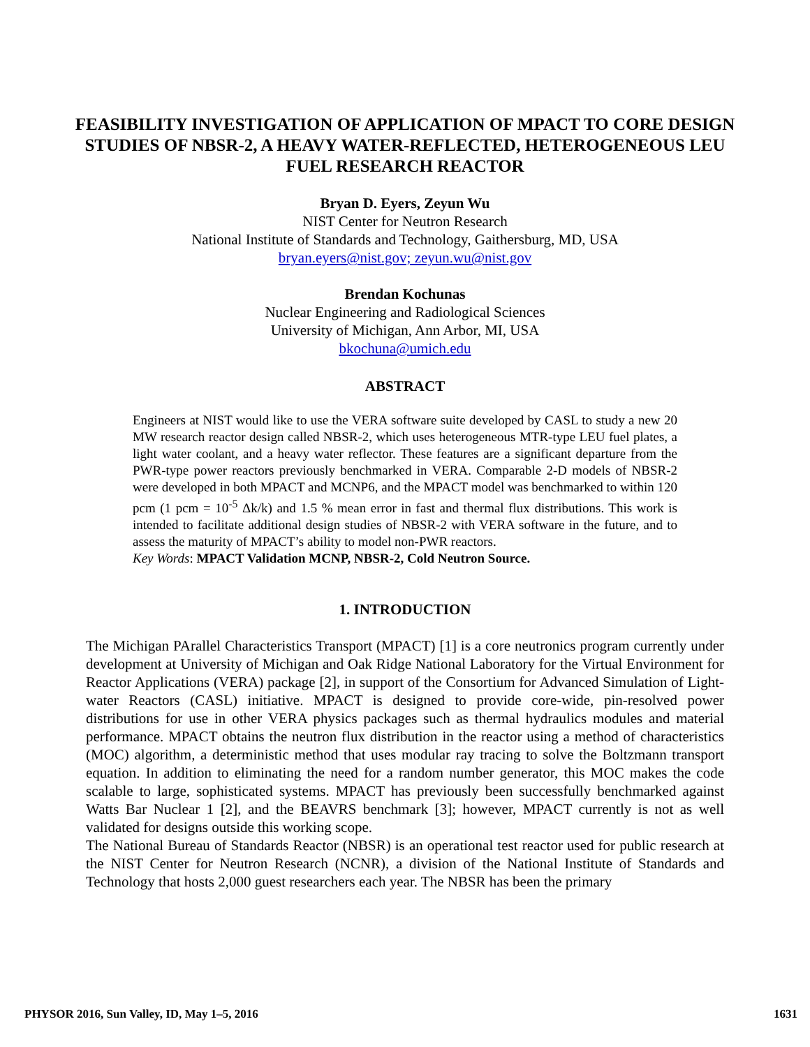FEASIBILITY INVESTIGATION OF APPLICATION OF MPACT TO CORE DESIGN STUDIES OF NBSR-2, A HEAVY WATER-REFLECTED, HETEROGENEOUS LEU FUEL RESEARCH REACTOR
Bryan D. Eyers, Zeyun Wu
NIST Center for Neutron Research
National Institute of Standards and Technology, Gaithersburg, MD, USA
bryan.eyers@nist.gov; zeyun.wu@nist.gov
Brendan Kochunas
Nuclear Engineering and Radiological Sciences
University of Michigan, Ann Arbor, MI, USA
bkochuna@umich.edu
ABSTRACT
Engineers at NIST would like to use the VERA software suite developed by CASL to study a new 20 MW research reactor design called NBSR-2, which uses heterogeneous MTR-type LEU fuel plates, a light water coolant, and a heavy water reflector. These features are a significant departure from the PWR-type power reactors previously benchmarked in VERA. Comparable 2-D models of NBSR-2 were developed in both MPACT and MCNP6, and the MPACT model was benchmarked to within 120 pcm (1 pcm = 10<sup>-5</sup> Δk/k) and 1.5 % mean error in fast and thermal flux distributions. This work is intended to facilitate additional design studies of NBSR-2 with VERA software in the future, and to assess the maturity of MPACT’s ability to model non-PWR reactors.
Key Words: MPACT Validation MCNP, NBSR-2, Cold Neutron Source.
1. INTRODUCTION
The Michigan PArallel Characteristics Transport (MPACT) [1] is a core neutronics program currently under development at University of Michigan and Oak Ridge National Laboratory for the Virtual Environment for Reactor Applications (VERA) package [2], in support of the Consortium for Advanced Simulation of Light-water Reactors (CASL) initiative. MPACT is designed to provide core-wide, pin-resolved power distributions for use in other VERA physics packages such as thermal hydraulics modules and material performance. MPACT obtains the neutron flux distribution in the reactor using a method of characteristics (MOC) algorithm, a deterministic method that uses modular ray tracing to solve the Boltzmann transport equation. In addition to eliminating the need for a random number generator, this MOC makes the code scalable to large, sophisticated systems. MPACT has previously been successfully benchmarked against Watts Bar Nuclear 1 [2], and the BEAVRS benchmark [3]; however, MPACT currently is not as well validated for designs outside this working scope.
The National Bureau of Standards Reactor (NBSR) is an operational test reactor used for public research at the NIST Center for Neutron Research (NCNR), a division of the National Institute of Standards and Technology that hosts 2,000 guest researchers each year. The NBSR has been the primary
PHYSOR 2016, Sun Valley, ID, May 1–5, 2016 1631